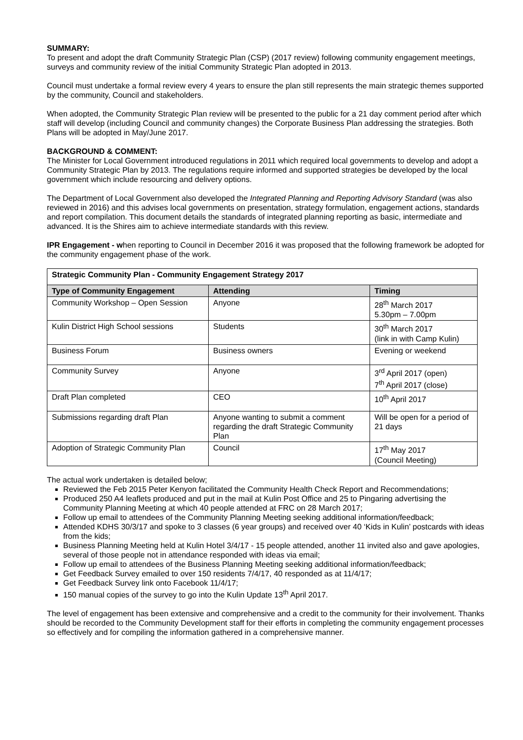SUMMARY:
To present and adopt the draft Community Strategic Plan (CSP) (2017 review) following community engagement meetings, surveys and community review of the initial Community Strategic Plan adopted in 2013.
Council must undertake a formal review every 4 years to ensure the plan still represents the main strategic themes supported by the community, Council and stakeholders.
When adopted, the Community Strategic Plan review will be presented to the public for a 21 day comment period after which staff will develop (including Council and community changes) the Corporate Business Plan addressing the strategies. Both Plans will be adopted in May/June 2017.
BACKGROUND & COMMENT:
The Minister for Local Government introduced regulations in 2011 which required local governments to develop and adopt a Community Strategic Plan by 2013. The regulations require informed and supported strategies be developed by the local government which include resourcing and delivery options.
The Department of Local Government also developed the Integrated Planning and Reporting Advisory Standard (was also reviewed in 2016) and this advises local governments on presentation, strategy formulation, engagement actions, standards and report compilation. This document details the standards of integrated planning reporting as basic, intermediate and advanced. It is the Shires aim to achieve intermediate standards with this review.
IPR Engagement - when reporting to Council in December 2016 it was proposed that the following framework be adopted for the community engagement phase of the work.
| Strategic Community Plan - Community Engagement Strategy 2017 | | |
| Type of Community Engagement | Attending | Timing |
| Community Workshop – Open Session | Anyone | 28<sup>th</sup> March 2017 5.30pm – 7.00pm |
| Kulin District High School sessions | Students | 30<sup>th</sup> March 2017 (link in with Camp Kulin) |
| Business Forum | Business owners | Evening or weekend |
| Community Survey | Anyone | 3<sup>rd</sup> April 2017 (open) 7<sup>th</sup> April 2017 (close) |
| Draft Plan completed | CEO | 10<sup>th</sup> April 2017 |
| Submissions regarding draft Plan | Anyone wanting to submit a comment regarding the draft Strategic Community Plan | Will be open for a period of 21 days |
| Adoption of Strategic Community Plan | Council | 17<sup>th</sup> May 2017 (Council Meeting) |
The actual work undertaken is detailed below;
Reviewed the Feb 2015 Peter Kenyon facilitated the Community Health Check Report and Recommendations;
Produced 250 A4 leaflets produced and put in the mail at Kulin Post Office and 25 to Pingaring advertising the Community Planning Meeting at which 40 people attended at FRC on 28 March 2017;
Follow up email to attendees of the Community Planning Meeting seeking additional information/feedback;
Attended KDHS 30/3/17 and spoke to 3 classes (6 year groups) and received over 40 ‘Kids in Kulin’ postcards with ideas from the kids;
Business Planning Meeting held at Kulin Hotel 3/4/17 - 15 people attended, another 11 invited also and gave apologies, several of those people not in attendance responded with ideas via email;
Follow up email to attendees of the Business Planning Meeting seeking additional information/feedback;
Get Feedback Survey emailed to over 150 residents 7/4/17, 40 responded as at 11/4/17;
Get Feedback Survey link onto Facebook 11/4/17;
150 manual copies of the survey to go into the Kulin Update 13<sup>th</sup> April 2017.
The level of engagement has been extensive and comprehensive and a credit to the community for their involvement. Thanks should be recorded to the Community Development staff for their efforts in completing the community engagement processes so effectively and for compiling the information gathered in a comprehensive manner.